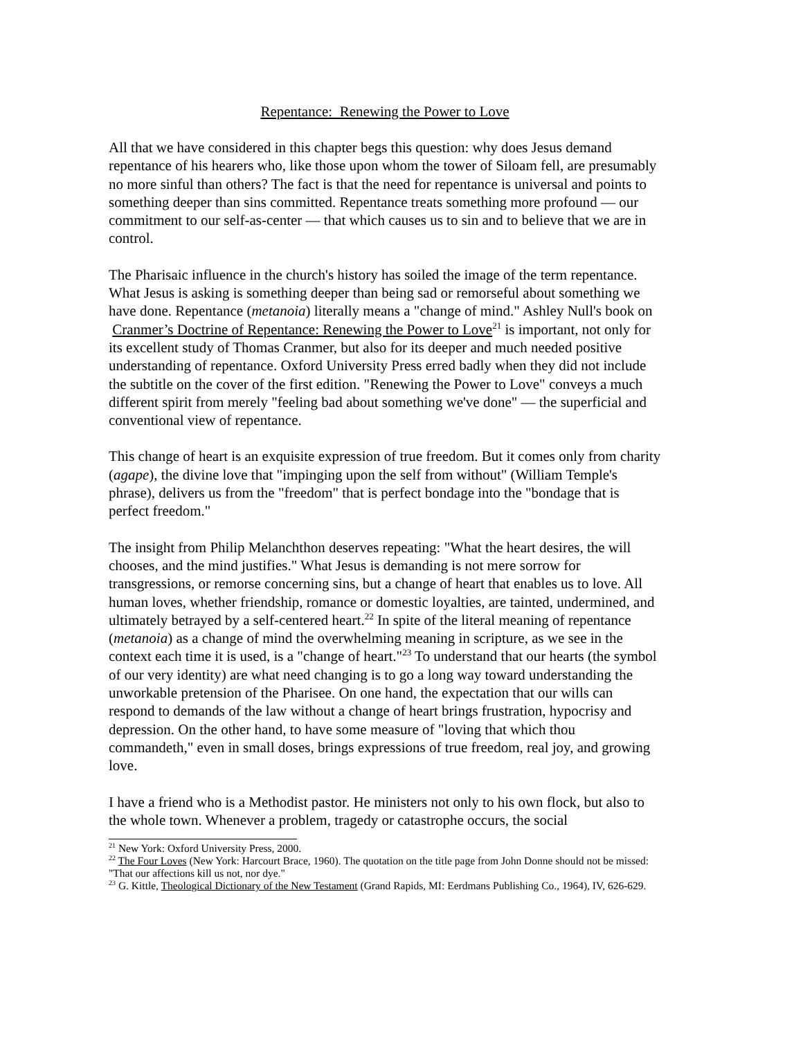Repentance: Renewing the Power to Love
All that we have considered in this chapter begs this question: why does Jesus demand repentance of his hearers who, like those upon whom the tower of Siloam fell, are presumably no more sinful than others? The fact is that the need for repentance is universal and points to something deeper than sins committed. Repentance treats something more profound — our commitment to our self-as-center — that which causes us to sin and to believe that we are in control.
The Pharisaic influence in the church's history has soiled the image of the term repentance. What Jesus is asking is something deeper than being sad or remorseful about something we have done. Repentance (metanoia) literally means a "change of mind." Ashley Null's book on Cranmer’s Doctrine of Repentance: Renewing the Power to Love<sup>21</sup> is important, not only for its excellent study of Thomas Cranmer, but also for its deeper and much needed positive understanding of repentance. Oxford University Press erred badly when they did not include the subtitle on the cover of the first edition. "Renewing the Power to Love" conveys a much different spirit from merely "feeling bad about something we've done" — the superficial and conventional view of repentance.
This change of heart is an exquisite expression of true freedom. But it comes only from charity (agape), the divine love that "impinging upon the self from without" (William Temple's phrase), delivers us from the "freedom" that is perfect bondage into the "bondage that is perfect freedom."
The insight from Philip Melanchthon deserves repeating: "What the heart desires, the will chooses, and the mind justifies." What Jesus is demanding is not mere sorrow for transgressions, or remorse concerning sins, but a change of heart that enables us to love. All human loves, whether friendship, romance or domestic loyalties, are tainted, undermined, and ultimately betrayed by a self-centered heart.<sup>22</sup> In spite of the literal meaning of repentance (metanoia) as a change of mind the overwhelming meaning in scripture, as we see in the context each time it is used, is a "change of heart."<sup>23</sup> To understand that our hearts (the symbol of our very identity) are what need changing is to go a long way toward understanding the unworkable pretension of the Pharisee. On one hand, the expectation that our wills can respond to demands of the law without a change of heart brings frustration, hypocrisy and depression. On the other hand, to have some measure of "loving that which thou commandeth," even in small doses, brings expressions of true freedom, real joy, and growing love.
I have a friend who is a Methodist pastor. He ministers not only to his own flock, but also to the whole town. Whenever a problem, tragedy or catastrophe occurs, the social
<sup>21</sup> New York: Oxford University Press, 2000.
<sup>22</sup> The Four Loves (New York: Harcourt Brace, 1960). The quotation on the title page from John Donne should not be missed: "That our affections kill us not, nor dye."
<sup>23</sup> G. Kittle, Theological Dictionary of the New Testament (Grand Rapids, MI: Eerdmans Publishing Co., 1964), IV, 626-629.